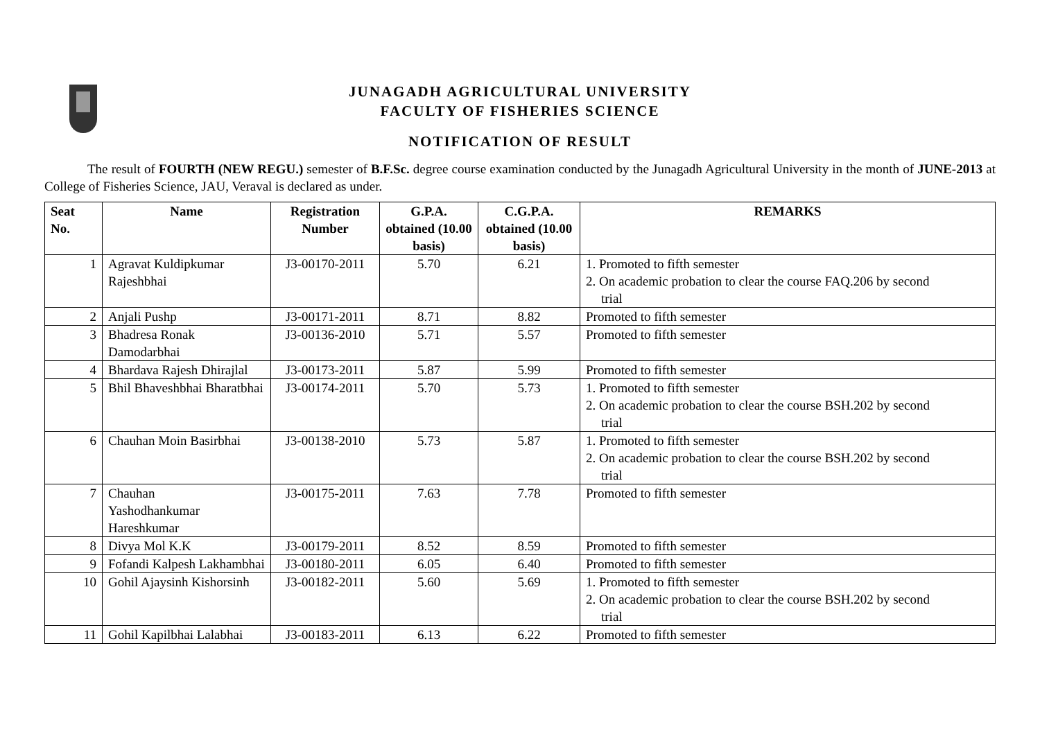JUNAGADH AGRICULTURAL UNIVERSITY
FACULTY OF FISHERIES SCIENCE
NOTIFICATION OF RESULT
The result of FOURTH (NEW REGU.) semester of B.F.Sc. degree course examination conducted by the Junagadh Agricultural University in the month of JUNE-2013 at College of Fisheries Science, JAU, Veraval is declared as under.
| Seat No. | Name | Registration Number | G.P.A. obtained (10.00 basis) | C.G.P.A. obtained (10.00 basis) | REMARKS |
| --- | --- | --- | --- | --- | --- |
| 1 | Agravat Kuldipkumar Rajeshbhai | J3-00170-2011 | 5.70 | 6.21 | 1. Promoted to fifth semester 2. On academic probation to clear the course FAQ.206 by second trial |
| 2 | Anjali Pushp | J3-00171-2011 | 8.71 | 8.82 | Promoted to fifth semester |
| 3 | Bhadresa Ronak Damodarbhai | J3-00136-2010 | 5.71 | 5.57 | Promoted to fifth semester |
| 4 | Bhardava Rajesh Dhirajlal | J3-00173-2011 | 5.87 | 5.99 | Promoted to fifth semester |
| 5 | Bhil Bhaveshbhai Bharatbhai | J3-00174-2011 | 5.70 | 5.73 | 1. Promoted to fifth semester 2. On academic probation to clear the course BSH.202 by second trial |
| 6 | Chauhan Moin Basirbhai | J3-00138-2010 | 5.73 | 5.87 | 1. Promoted to fifth semester 2. On academic probation to clear the course BSH.202 by second trial |
| 7 | Chauhan Yashodhankumar Hareshkumar | J3-00175-2011 | 7.63 | 7.78 | Promoted to fifth semester |
| 8 | Divya Mol K.K | J3-00179-2011 | 8.52 | 8.59 | Promoted to fifth semester |
| 9 | Fofandi Kalpesh Lakhambhai | J3-00180-2011 | 6.05 | 6.40 | Promoted to fifth semester |
| 10 | Gohil Ajaysinh Kishorsinh | J3-00182-2011 | 5.60 | 5.69 | 1. Promoted to fifth semester 2. On academic probation to clear the course BSH.202 by second trial |
| 11 | Gohil Kapilbhai Lalabhai | J3-00183-2011 | 6.13 | 6.22 | Promoted to fifth semester |